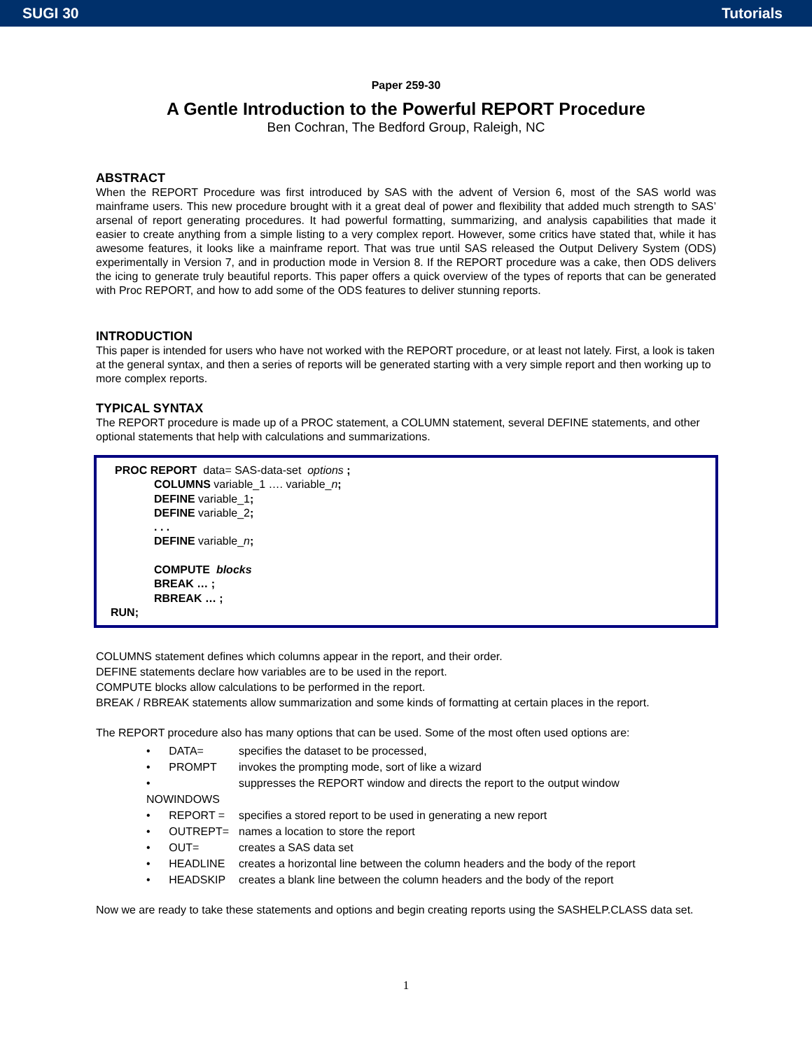SUGI 30 Tutorials
Paper 259-30
A Gentle Introduction to the Powerful REPORT Procedure
Ben Cochran, The Bedford Group, Raleigh, NC
ABSTRACT
When the REPORT Procedure was first introduced by SAS with the advent of Version 6, most of the SAS world was mainframe users. This new procedure brought with it a great deal of power and flexibility that added much strength to SAS’ arsenal of report generating procedures. It had powerful formatting, summarizing, and analysis capabilities that made it easier to create anything from a simple listing to a very complex report. However, some critics have stated that, while it has awesome features, it looks like a mainframe report. That was true until SAS released the Output Delivery System (ODS) experimentally in Version 7, and in production mode in Version 8. If the REPORT procedure was a cake, then ODS delivers the icing to generate truly beautiful reports. This paper offers a quick overview of the types of reports that can be generated with Proc REPORT, and how to add some of the ODS features to deliver stunning reports.
INTRODUCTION
This paper is intended for users who have not worked with the REPORT procedure, or at least not lately. First, a look is taken at the general syntax, and then a series of reports will be generated starting with a very simple report and then working up to more complex reports.
TYPICAL SYNTAX
The REPORT procedure is made up of a PROC statement, a COLUMN statement, several DEFINE statements, and other optional statements that help with calculations and summarizations.
PROC REPORT data= SAS-data-set options ;
COLUMNS variable_1 …. variable_n;
DEFINE variable_1;
DEFINE variable_2;
. . .
DEFINE variable_n;
COMPUTE blocks
BREAK … ;
RBREAK … ;
RUN;
COLUMNS statement defines which columns appear in the report, and their order.
DEFINE statements declare how variables are to be used in the report.
COMPUTE blocks allow calculations to be performed in the report.
BREAK / RBREAK statements allow summarization and some kinds of formatting at certain places in the report.
The REPORT procedure also has many options that can be used. Some of the most often used options are:
• DATA= specifies the dataset to be processed,
• PROMPT invokes the prompting mode, sort of like a wizard
• NOWINDOWS suppresses the REPORT window and directs the report to the output window
• REPORT = specifies a stored report to be used in generating a new report
• OUTREPT= names a location to store the report
• OUT= creates a SAS data set
• HEADLINE creates a horizontal line between the column headers and the body of the report
• HEADSKIP creates a blank line between the column headers and the body of the report
Now we are ready to take these statements and options and begin creating reports using the SASHELP.CLASS data set.
1